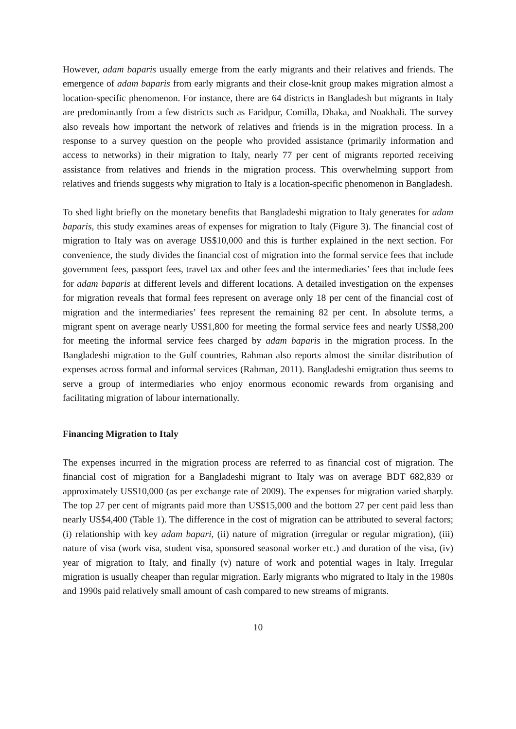However, adam baparis usually emerge from the early migrants and their relatives and friends. The emergence of adam baparis from early migrants and their close-knit group makes migration almost a location-specific phenomenon. For instance, there are 64 districts in Bangladesh but migrants in Italy are predominantly from a few districts such as Faridpur, Comilla, Dhaka, and Noakhali. The survey also reveals how important the network of relatives and friends is in the migration process. In a response to a survey question on the people who provided assistance (primarily information and access to networks) in their migration to Italy, nearly 77 per cent of migrants reported receiving assistance from relatives and friends in the migration process. This overwhelming support from relatives and friends suggests why migration to Italy is a location-specific phenomenon in Bangladesh.
To shed light briefly on the monetary benefits that Bangladeshi migration to Italy generates for adam baparis, this study examines areas of expenses for migration to Italy (Figure 3). The financial cost of migration to Italy was on average US$10,000 and this is further explained in the next section. For convenience, the study divides the financial cost of migration into the formal service fees that include government fees, passport fees, travel tax and other fees and the intermediaries’ fees that include fees for adam baparis at different levels and different locations. A detailed investigation on the expenses for migration reveals that formal fees represent on average only 18 per cent of the financial cost of migration and the intermediaries’ fees represent the remaining 82 per cent. In absolute terms, a migrant spent on average nearly US$1,800 for meeting the formal service fees and nearly US$8,200 for meeting the informal service fees charged by adam baparis in the migration process. In the Bangladeshi migration to the Gulf countries, Rahman also reports almost the similar distribution of expenses across formal and informal services (Rahman, 2011). Bangladeshi emigration thus seems to serve a group of intermediaries who enjoy enormous economic rewards from organising and facilitating migration of labour internationally.
Financing Migration to Italy
The expenses incurred in the migration process are referred to as financial cost of migration. The financial cost of migration for a Bangladeshi migrant to Italy was on average BDT 682,839 or approximately US$10,000 (as per exchange rate of 2009). The expenses for migration varied sharply. The top 27 per cent of migrants paid more than US$15,000 and the bottom 27 per cent paid less than nearly US$4,400 (Table 1). The difference in the cost of migration can be attributed to several factors; (i) relationship with key adam bapari, (ii) nature of migration (irregular or regular migration), (iii) nature of visa (work visa, student visa, sponsored seasonal worker etc.) and duration of the visa, (iv) year of migration to Italy, and finally (v) nature of work and potential wages in Italy. Irregular migration is usually cheaper than regular migration. Early migrants who migrated to Italy in the 1980s and 1990s paid relatively small amount of cash compared to new streams of migrants.
10